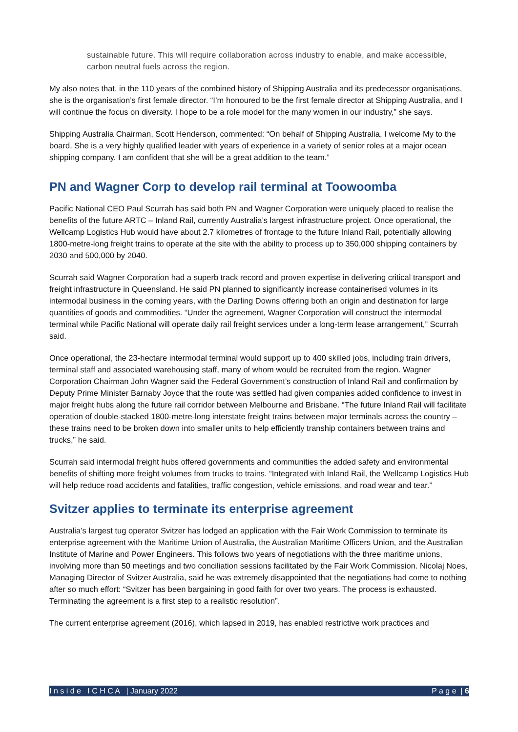sustainable future. This will require collaboration across industry to enable, and make accessible, carbon neutral fuels across the region.
My also notes that, in the 110 years of the combined history of Shipping Australia and its predecessor organisations, she is the organisation’s first female director. “I’m honoured to be the first female director at Shipping Australia, and I will continue the focus on diversity. I hope to be a role model for the many women in our industry,” she says.
Shipping Australia Chairman, Scott Henderson, commented: “On behalf of Shipping Australia, I welcome My to the board. She is a very highly qualified leader with years of experience in a variety of senior roles at a major ocean shipping company. I am confident that she will be a great addition to the team.”
PN and Wagner Corp to develop rail terminal at Toowoomba
Pacific National CEO Paul Scurrah has said both PN and Wagner Corporation were uniquely placed to realise the benefits of the future ARTC – Inland Rail, currently Australia’s largest infrastructure project. Once operational, the Wellcamp Logistics Hub would have about 2.7 kilometres of frontage to the future Inland Rail, potentially allowing 1800-metre-long freight trains to operate at the site with the ability to process up to 350,000 shipping containers by 2030 and 500,000 by 2040.
Scurrah said Wagner Corporation had a superb track record and proven expertise in delivering critical transport and freight infrastructure in Queensland. He said PN planned to significantly increase containerised volumes in its intermodal business in the coming years, with the Darling Downs offering both an origin and destination for large quantities of goods and commodities. “Under the agreement, Wagner Corporation will construct the intermodal terminal while Pacific National will operate daily rail freight services under a long-term lease arrangement,” Scurrah said.
Once operational, the 23-hectare intermodal terminal would support up to 400 skilled jobs, including train drivers, terminal staff and associated warehousing staff, many of whom would be recruited from the region. Wagner Corporation Chairman John Wagner said the Federal Government’s construction of Inland Rail and confirmation by Deputy Prime Minister Barnaby Joyce that the route was settled had given companies added confidence to invest in major freight hubs along the future rail corridor between Melbourne and Brisbane. “The future Inland Rail will facilitate operation of double-stacked 1800-metre-long interstate freight trains between major terminals across the country – these trains need to be broken down into smaller units to help efficiently tranship containers between trains and trucks,” he said.
Scurrah said intermodal freight hubs offered governments and communities the added safety and environmental benefits of shifting more freight volumes from trucks to trains. “Integrated with Inland Rail, the Wellcamp Logistics Hub will help reduce road accidents and fatalities, traffic congestion, vehicle emissions, and road wear and tear.”
Svitzer applies to terminate its enterprise agreement
Australia’s largest tug operator Svitzer has lodged an application with the Fair Work Commission to terminate its enterprise agreement with the Maritime Union of Australia, the Australian Maritime Officers Union, and the Australian Institute of Marine and Power Engineers. This follows two years of negotiations with the three maritime unions, involving more than 50 meetings and two conciliation sessions facilitated by the Fair Work Commission. Nicolaj Noes, Managing Director of Svitzer Australia, said he was extremely disappointed that the negotiations had come to nothing after so much effort: “Svitzer has been bargaining in good faith for over two years. The process is exhausted. Terminating the agreement is a first step to a realistic resolution”.
The current enterprise agreement (2016), which lapsed in 2019, has enabled restrictive work practices and
I n s i d e I C H C A | January 2022 P a g e | 6